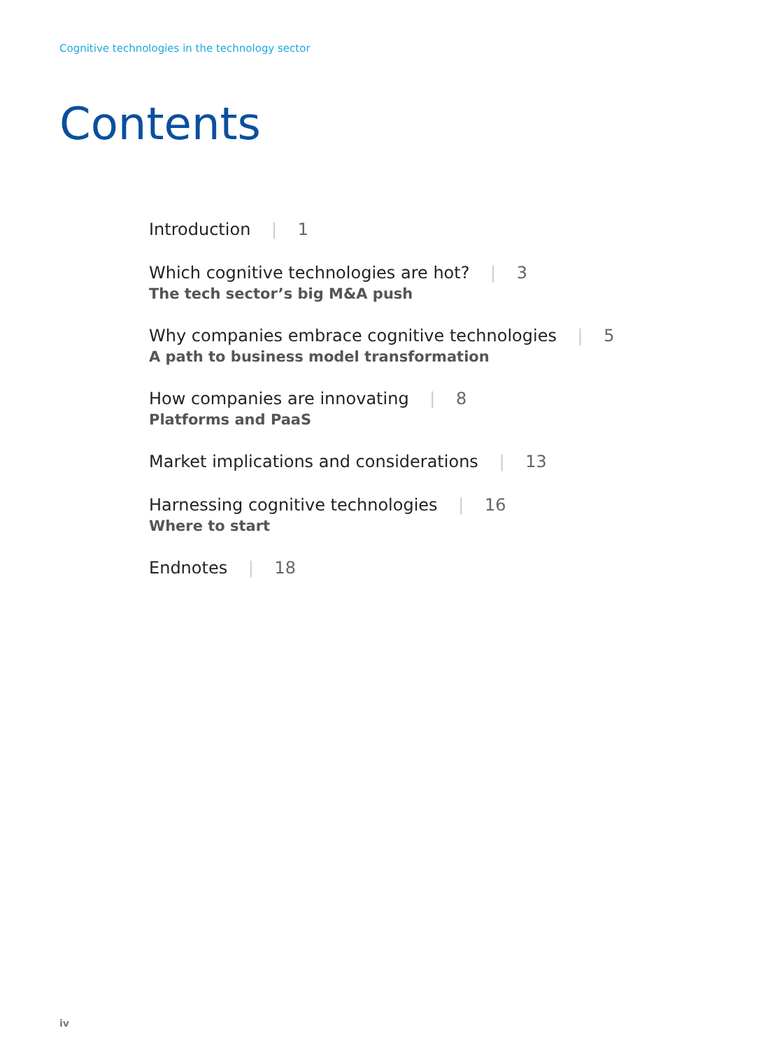Cognitive technologies in the technology sector
Contents
Introduction | 1
Which cognitive technologies are hot? | 3
The tech sector’s big M&A push
Why companies embrace cognitive technologies | 5
A path to business model transformation
How companies are innovating | 8
Platforms and PaaS
Market implications and considerations | 13
Harnessing cognitive technologies | 16
Where to start
Endnotes | 18
iv